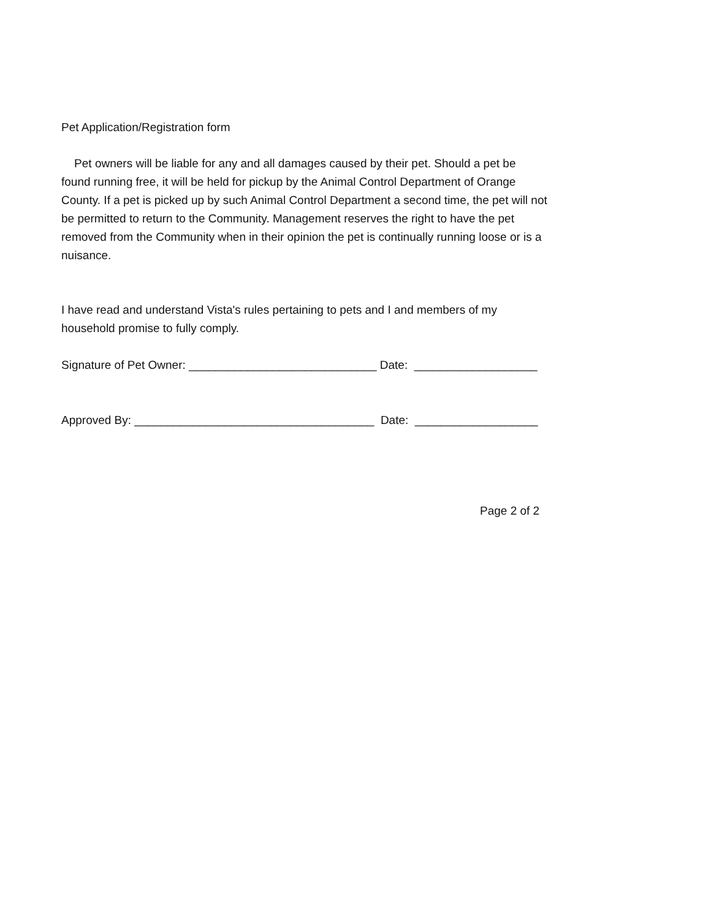Pet Application/Registration form
Pet owners will be liable for any and all damages caused by their pet. Should a pet be
found running free, it will be held for pickup by the Animal Control Department of Orange
County. If a pet is picked up by such Animal Control Department a second time, the pet will not
be permitted to return to the Community. Management reserves the right to have the pet
removed from the Community when in their opinion the pet is continually running loose or is a
nuisance.
I have read and understand Vista's rules pertaining to pets and I and members of my
household promise to fully comply.
Signature of Pet Owner: _____________________________ Date: ___________________
Approved By: _____________________________________ Date: ___________________
Page 2 of 2